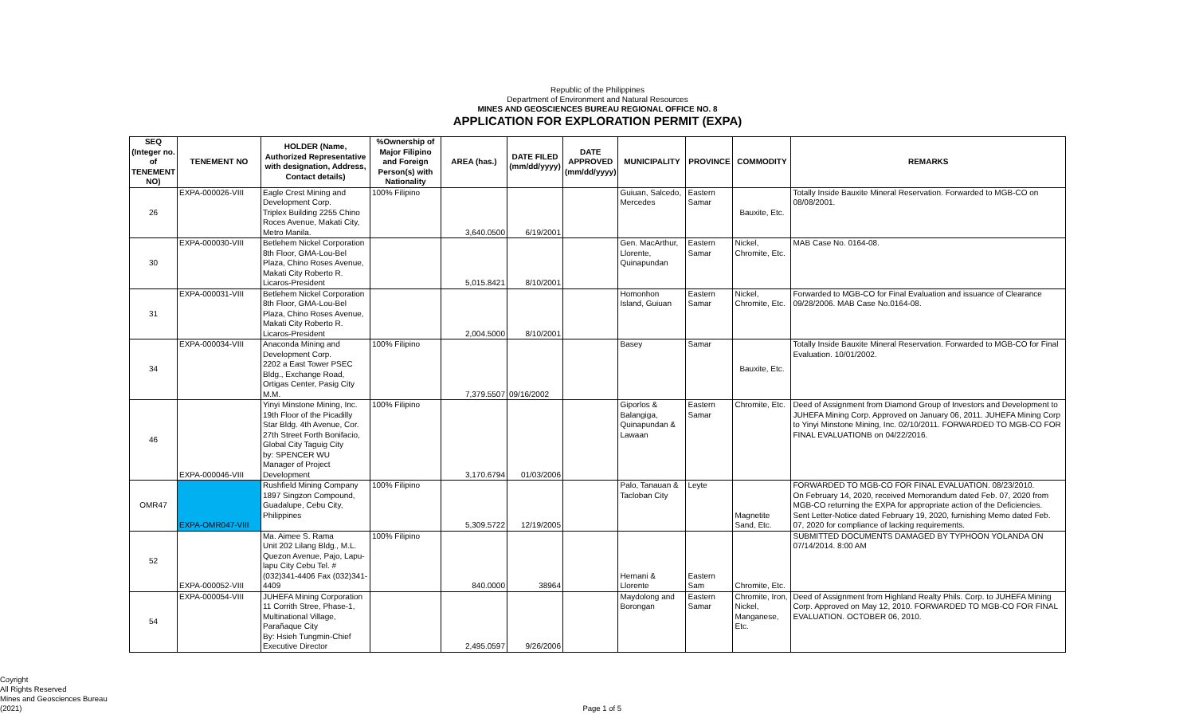Republic of the Philippines
Department of Environment and Natural Resources
MINES AND GEOSCIENCES BUREAU REGIONAL OFFICE NO. 8
APPLICATION FOR EXPLORATION PERMIT (EXPA)
| SEQ (Integer no. of TENEMENT NO) | TENEMENT NO | HOLDER (Name, Authorized Representative with designation, Address, Contact details) | %Ownership of Major Filipino and Foreign Person(s) with Nationality | AREA (has.) | DATE FILED (mm/dd/yyyy) | DATE APPROVED (mm/dd/yyyy) | MUNICIPALITY | PROVINCE | COMMODITY | REMARKS |
| --- | --- | --- | --- | --- | --- | --- | --- | --- | --- | --- |
| 26 | EXPA-000026-VIII | Eagle Crest Mining and Development Corp. Triplex Building 2255 Chino Roces Avenue, Makati City, Metro Manila. | 100% Filipino | 3,640.0500 | 6/19/2001 | | Guiuan, Salcedo, Mercedes | Eastern Samar | Bauxite, Etc. | Totally Inside Bauxite Mineral Reservation. Forwarded to MGB-CO on 08/08/2001. |
| 30 | EXPA-000030-VIII | Betlehem Nickel Corporation 8th Floor, GMA-Lou-Bel Plaza, Chino Roses Avenue, Makati City Roberto R. Licaros-President | | 5,015.8421 | 8/10/2001 | | Gen. MacArthur, Llorente, Quinapundan | Eastern Samar | Nickel, Chromite, Etc. | MAB Case No. 0164-08. |
| 31 | EXPA-000031-VIII | Betlehem Nickel Corporation 8th Floor, GMA-Lou-Bel Plaza, Chino Roses Avenue, Makati City Roberto R. Licaros-President | | 2,004.5000 | 8/10/2001 | | Homonhon Island, Guiuan | Eastern Samar | Nickel, Chromite, Etc. | Forwarded to MGB-CO for Final Evaluation and issuance of Clearance 09/28/2006. MAB Case No.0164-08. |
| 34 | EXPA-000034-VIII | Anaconda Mining and Development Corp. 2202 a East Tower PSEC Bldg., Exchange Road, Ortigas Center, Pasig City M.M. | 100% Filipino | 7,379.5507 | 09/16/2002 | | Basey | Samar | Bauxite, Etc. | Totally Inside Bauxite Mineral Reservation. Forwarded to MGB-CO for Final Evaluation. 10/01/2002. |
| 46 | EXPA-000046-VIII | Yinyi Minstone Mining, Inc. 19th Floor of the Picadilly Star Bldg. 4th Avenue, Cor. 27th Street Forth Bonifacio, Global City Taguig City by: SPENCER WU Manager of Project Development | 100% Filipino | 3,170.6794 | 01/03/2006 | | Giporlos & Balangiga, Quinapundan & Lawaan | Eastern Samar | Chromite, Etc. | Deed of Assignment from Diamond Group of Investors and Development to JUHEFA Mining Corp. Approved on January 06, 2011. JUHEFA Mining Corp to Yinyi Minstone Mining, Inc. 02/10/2011. FORWARDED TO MGB-CO FOR FINAL EVALUATIONB on 04/22/2016. |
| OMR47 | EXPA-OMR047-VIII | Rushfield Mining Company 1897 Singzon Compound, Guadalupe, Cebu City, Philippines | 100% Filipino | 5,309.5722 | 12/19/2005 | | Palo, Tanauan & Tacloban City | Leyte | Magnetite Sand, Etc. | FORWARDED TO MGB-CO FOR FINAL EVALUATION. 08/23/2010. On February 14, 2020, received Memorandum dated Feb. 07, 2020 from MGB-CO returning the EXPA for appropriate action of the Deficiencies. Sent Letter-Notice dated February 19, 2020, furnishing Memo dated Feb. 07, 2020 for compliance of lacking requirements. |
| 52 | EXPA-000052-VIII | Ma. Aimee S. Rama Unit 202 Lilang Bldg., M.L. Quezon Avenue, Pajo, Lapu-lapu City Cebu Tel. # (032)341-4406 Fax (032)341-4409 | 100% Filipino | 840.0000 | 38964 | | Hernani & Llorente | Eastern Sam | Chromite, Etc. | SUBMITTED DOCUMENTS DAMAGED BY TYPHOON YOLANDA ON 07/14/2014. 8:00 AM |
| 54 | EXPA-000054-VIII | JUHEFA Mining Corporation 11 Corrith Stree, Phase-1, Multinational Village, Parañaque City By: Hsieh Tungmin-Chief Executive Director | | 2,495.0597 | 9/26/2006 | | Maydolong and Borongan | Eastern Samar | Chromite, Iron, Nickel, Manganese, Etc. | Deed of Assignment from Highland Realty Phils. Corp. to JUHEFA Mining Corp. Approved on May 12, 2010. FORWARDED TO MGB-CO FOR FINAL EVALUATION. OCTOBER 06, 2010. |
Coyright
All Rights Reserved
Mines and Geosciences Bureau
(2021)
Page 1 of 5